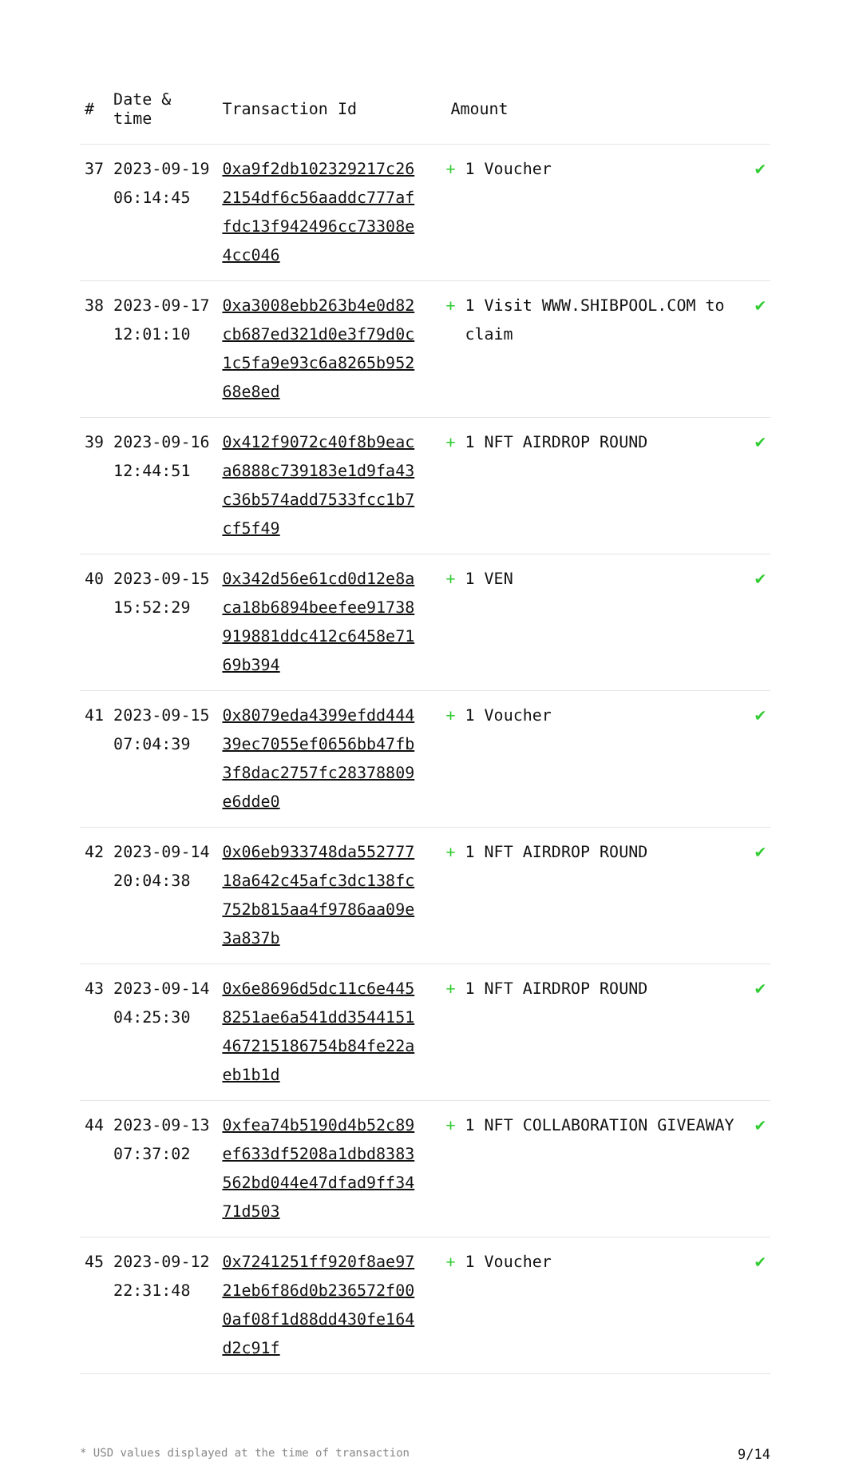| # | Date & time | Transaction Id | Amount | |
| --- | --- | --- | --- | --- |
| 37 | 2023-09-19 06:14:45 | 0xa9f2db102329217c262154df6c56aaddc777affdc13f942496cc73308e4cc046 | + 1 Voucher | ✔ |
| 38 | 2023-09-17 12:01:10 | 0xa3008ebb263b4e0d82cb687ed321d0e3f79d0c1c5fa9e93c6a8265b95268e8ed | + 1 Visit WWW.SHIBPOOL.COM to claim | ✔ |
| 39 | 2023-09-16 12:44:51 | 0x412f9072c40f8b9eaca6888c739183e1d9fa43c36b574add7533fcc1b7cf5f49 | + 1 NFT AIRDROP ROUND | ✔ |
| 40 | 2023-09-15 15:52:29 | 0x342d56e61cd0d12e8aca18b6894beefee91738919881ddc412c6458e7169b394 | + 1 VEN | ✔ |
| 41 | 2023-09-15 07:04:39 | 0x8079eda4399efdd44439ec7055ef0656bb47fb3f8dac2757fc28378809e6dde0 | + 1 Voucher | ✔ |
| 42 | 2023-09-14 20:04:38 | 0x06eb933748da55277718a642c45afc3dc138fc752b815aa4f9786aa09e3a837b | + 1 NFT AIRDROP ROUND | ✔ |
| 43 | 2023-09-14 04:25:30 | 0x6e8696d5dc11c6e4458251ae6a541dd3544151467215186754b84fe22aeb1b1d | + 1 NFT AIRDROP ROUND | ✔ |
| 44 | 2023-09-13 07:37:02 | 0xfea74b5190d4b52c89ef633df5208a1dbd8383562bd044e47dfad9ff3471d503 | + 1 NFT COLLABORATION GIVEAWAY | ✔ |
| 45 | 2023-09-12 22:31:48 | 0x7241251ff920f8ae9721eb6f86d0b236572f000af08f1d88dd430fe164d2c91f | + 1 Voucher | ✔ |
* USD values displayed at the time of transaction 9/14